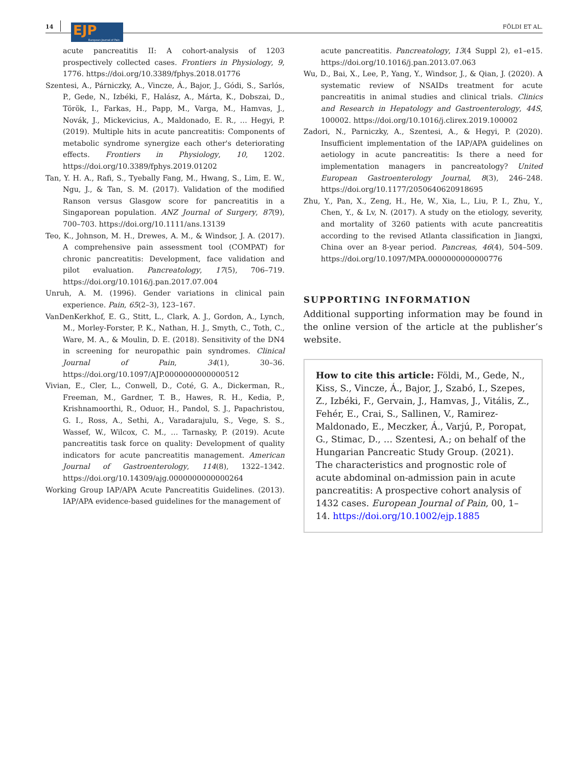14
EJP
European Journal of Pain
FÖLDI ET AL.
acute pancreatitis II: A cohort-analysis of 1203 prospectively collected cases. Frontiers in Physiology, 9, 1776. https://doi.org/10.3389/fphys.2018.01776
Szentesi, A., Párniczky, A., Vincze, Á., Bajor, J., Gódi, S., Sarlós, P., Gede, N., Izbéki, F., Halász, A., Márta, K., Dobszai, D., Török, I., Farkas, H., Papp, M., Varga, M., Hamvas, J., Novák, J., Mickevicius, A., Maldonado, E. R., … Hegyi, P. (2019). Multiple hits in acute pancreatitis: Components of metabolic syndrome synergize each other's deteriorating effects. Frontiers in Physiology, 10, 1202. https://doi.org/10.3389/fphys.2019.01202
Tan, Y. H. A., Rafi, S., Tyebally Fang, M., Hwang, S., Lim, E. W., Ngu, J., & Tan, S. M. (2017). Validation of the modified Ranson versus Glasgow score for pancreatitis in a Singaporean population. ANZ Journal of Surgery, 87(9), 700–703. https://doi.org/10.1111/ans.13139
Teo, K., Johnson, M. H., Drewes, A. M., & Windsor, J. A. (2017). A comprehensive pain assessment tool (COMPAT) for chronic pancreatitis: Development, face validation and pilot evaluation. Pancreatology, 17(5), 706–719. https://doi.org/10.1016/j.pan.2017.07.004
Unruh, A. M. (1996). Gender variations in clinical pain experience. Pain, 65(2–3), 123–167.
VanDenKerkhof, E. G., Stitt, L., Clark, A. J., Gordon, A., Lynch, M., Morley-Forster, P. K., Nathan, H. J., Smyth, C., Toth, C., Ware, M. A., & Moulin, D. E. (2018). Sensitivity of the DN4 in screening for neuropathic pain syndromes. Clinical Journal of Pain, 34(1), 30–36. https://doi.org/10.1097/AJP.0000000000000512
Vivian, E., Cler, L., Conwell, D., Coté, G. A., Dickerman, R., Freeman, M., Gardner, T. B., Hawes, R. H., Kedia, P., Krishnamoorthi, R., Oduor, H., Pandol, S. J., Papachristou, G. I., Ross, A., Sethi, A., Varadarajulu, S., Vege, S. S., Wassef, W., Wilcox, C. M., … Tarnasky, P. (2019). Acute pancreatitis task force on quality: Development of quality indicators for acute pancreatitis management. American Journal of Gastroenterology, 114(8), 1322–1342. https://doi.org/10.14309/ajg.0000000000000264
Working Group IAP/APA Acute Pancreatitis Guidelines. (2013). IAP/APA evidence-based guidelines for the management of
acute pancreatitis. Pancreatology, 13(4 Suppl 2), e1–e15. https://doi.org/10.1016/j.pan.2013.07.063
Wu, D., Bai, X., Lee, P., Yang, Y., Windsor, J., & Qian, J. (2020). A systematic review of NSAIDs treatment for acute pancreatitis in animal studies and clinical trials. Clinics and Research in Hepatology and Gastroenterology, 44S, 100002. https://doi.org/10.1016/j.clirex.2019.100002
Zadori, N., Parniczky, A., Szentesi, A., & Hegyi, P. (2020). Insufficient implementation of the IAP/APA guidelines on aetiology in acute pancreatitis: Is there a need for implementation managers in pancreatology? United European Gastroenterology Journal, 8(3), 246–248. https://doi.org/10.1177/2050640620918695
Zhu, Y., Pan, X., Zeng, H., He, W., Xia, L., Liu, P. I., Zhu, Y., Chen, Y., & Lv, N. (2017). A study on the etiology, severity, and mortality of 3260 patients with acute pancreatitis according to the revised Atlanta classification in Jiangxi, China over an 8-year period. Pancreas, 46(4), 504–509. https://doi.org/10.1097/MPA.0000000000000776
SUPPORTING INFORMATION
Additional supporting information may be found in the online version of the article at the publisher’s website.
How to cite this article: Földi, M., Gede, N., Kiss, S., Vincze, Á., Bajor, J., Szabó, I., Szepes, Z., Izbéki, F., Gervain, J., Hamvas, J., Vitális, Z., Fehér, E., Crai, S., Sallinen, V., Ramirez-Maldonado, E., Meczker, Á., Varjú, P., Poropat, G., Stimac, D., … Szentesi, A.; on behalf of the Hungarian Pancreatic Study Group. (2021). The characteristics and prognostic role of acute abdominal on-admission pain in acute pancreatitis: A prospective cohort analysis of 1432 cases. European Journal of Pain, 00, 1–14. https://doi.org/10.1002/ejp.1885